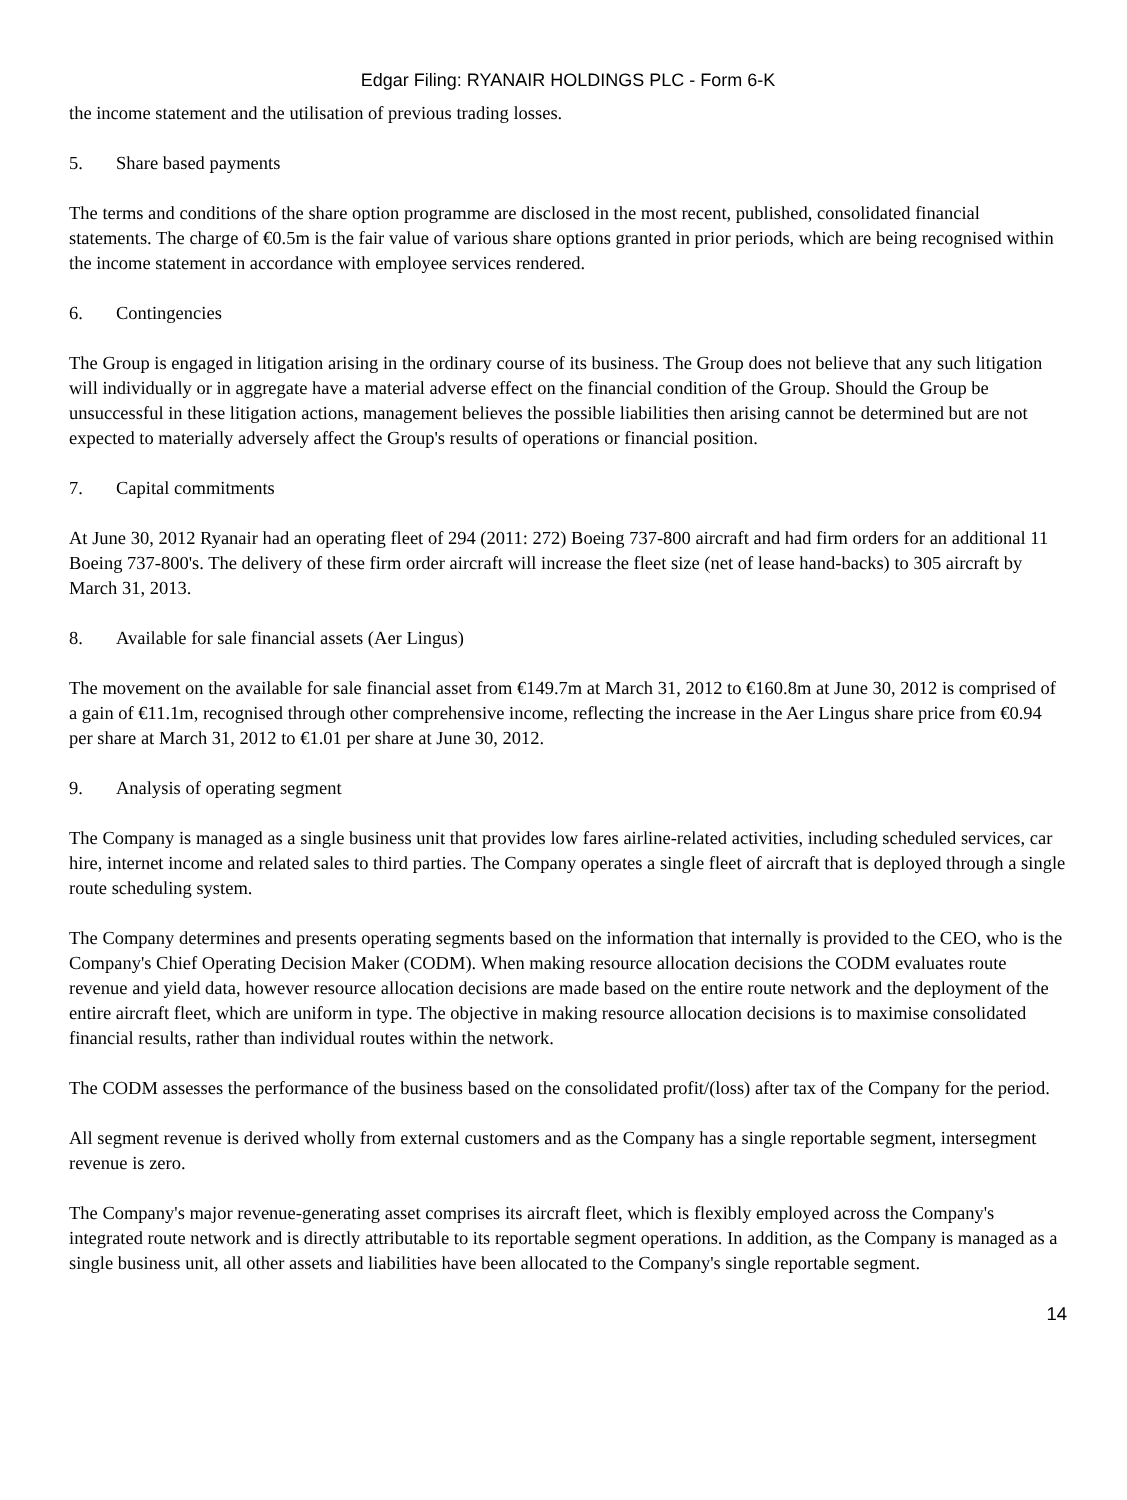Edgar Filing: RYANAIR HOLDINGS PLC - Form 6-K
the income statement and the utilisation of previous trading losses.
5. Share based payments
The terms and conditions of the share option programme are disclosed in the most recent, published, consolidated financial statements. The charge of €0.5m is the fair value of various share options granted in prior periods, which are being recognised within the income statement in accordance with employee services rendered.
6. Contingencies
The Group is engaged in litigation arising in the ordinary course of its business. The Group does not believe that any such litigation will individually or in aggregate have a material adverse effect on the financial condition of the Group. Should the Group be unsuccessful in these litigation actions, management believes the possible liabilities then arising cannot be determined but are not expected to materially adversely affect the Group's results of operations or financial position.
7. Capital commitments
At June 30, 2012 Ryanair had an operating fleet of 294 (2011: 272) Boeing 737-800 aircraft and had firm orders for an additional 11 Boeing 737-800's. The delivery of these firm order aircraft will increase the fleet size (net of lease hand-backs) to 305 aircraft by March 31, 2013.
8. Available for sale financial assets (Aer Lingus)
The movement on the available for sale financial asset from €149.7m at March 31, 2012 to €160.8m at June 30, 2012 is comprised of a gain of €11.1m, recognised through other comprehensive income, reflecting the increase in the Aer Lingus share price from €0.94 per share at March 31, 2012 to €1.01 per share at June 30, 2012.
9. Analysis of operating segment
The Company is managed as a single business unit that provides low fares airline-related activities, including scheduled services, car hire, internet income and related sales to third parties. The Company operates a single fleet of aircraft that is deployed through a single route scheduling system.
The Company determines and presents operating segments based on the information that internally is provided to the CEO, who is the Company's Chief Operating Decision Maker (CODM). When making resource allocation decisions the CODM evaluates route revenue and yield data, however resource allocation decisions are made based on the entire route network and the deployment of the entire aircraft fleet, which are uniform in type. The objective in making resource allocation decisions is to maximise consolidated financial results, rather than individual routes within the network.
The CODM assesses the performance of the business based on the consolidated profit/(loss) after tax of the Company for the period.
All segment revenue is derived wholly from external customers and as the Company has a single reportable segment, intersegment revenue is zero.
The Company's major revenue-generating asset comprises its aircraft fleet, which is flexibly employed across the Company's integrated route network and is directly attributable to its reportable segment operations. In addition, as the Company is managed as a single business unit, all other assets and liabilities have been allocated to the Company's single reportable segment.
14